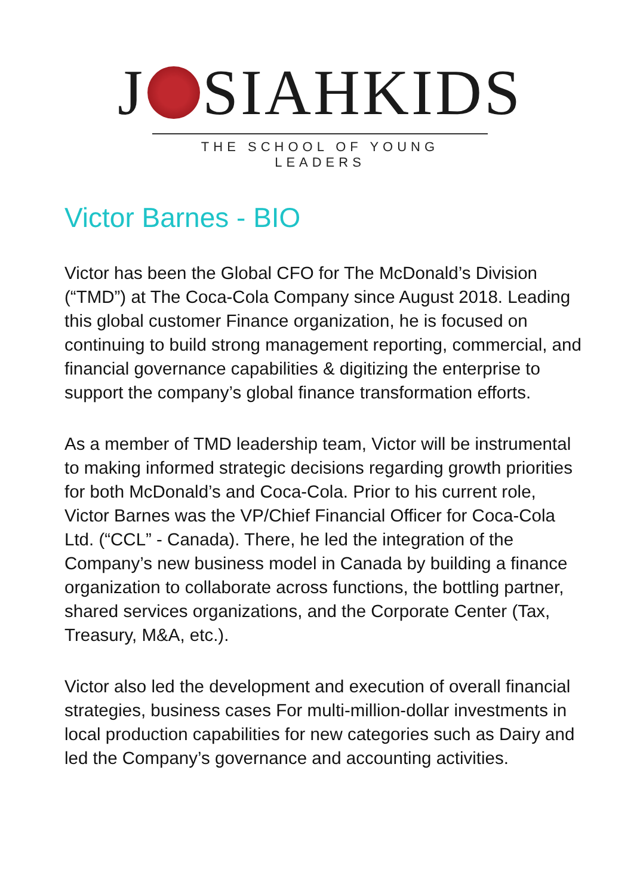J SIAHKIDS
THE SCHOOL OF YOUNG LEADERS
Victor Barnes - BIO
Victor has been the Global CFO for The McDonald’s Division (“TMD”) at The Coca-Cola Company since August 2018. Leading this global customer Finance organization, he is focused on continuing to build strong management reporting, commercial, and financial governance capabilities & digitizing the enterprise to support the company’s global finance transformation efforts.
As a member of TMD leadership team, Victor will be instrumental to making informed strategic decisions regarding growth priorities for both McDonald’s and Coca-Cola. Prior to his current role, Victor Barnes was the VP/Chief Financial Officer for Coca-Cola Ltd. (“CCL” - Canada). There, he led the integration of the Company’s new business model in Canada by building a finance organization to collaborate across functions, the bottling partner, shared services organizations, and the Corporate Center (Tax, Treasury, M&A, etc.).
Victor also led the development and execution of overall financial strategies, business cases For multi-million-dollar investments in local production capabilities for new categories such as Dairy and led the Company’s governance and accounting activities.